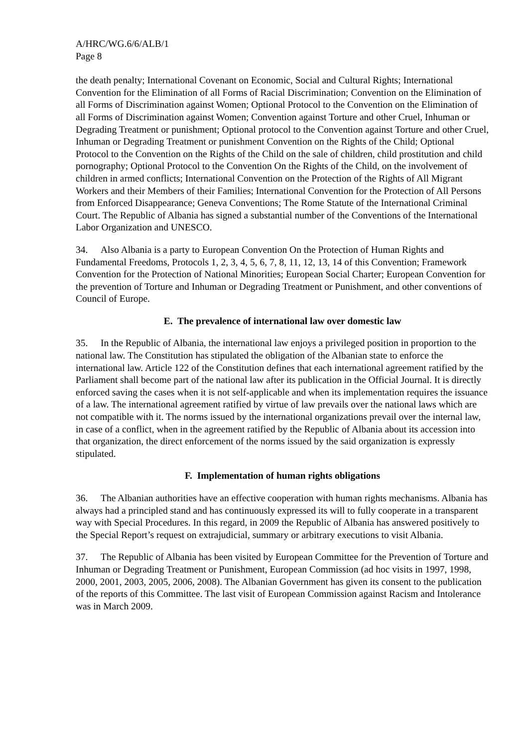A/HRC/WG.6/6/ALB/1
Page 8
the death penalty; International Covenant on Economic, Social and Cultural Rights; International Convention for the Elimination of all Forms of Racial Discrimination; Convention on the Elimination of all Forms of Discrimination against Women; Optional Protocol to the Convention on the Elimination of all Forms of Discrimination against Women; Convention against Torture and other Cruel, Inhuman or Degrading Treatment or punishment; Optional protocol to the Convention against Torture and other Cruel, Inhuman or Degrading Treatment or punishment Convention on the Rights of the Child; Optional Protocol to the Convention on the Rights of the Child on the sale of children, child prostitution and child pornography; Optional Protocol to the Convention On the Rights of the Child, on the involvement of children in armed conflicts; International Convention on the Protection of the Rights of All Migrant Workers and their Members of their Families; International Convention for the Protection of All Persons from Enforced Disappearance; Geneva Conventions; The Rome Statute of the International Criminal Court. The Republic of Albania has signed a substantial number of the Conventions of the International Labor Organization and UNESCO.
34. Also Albania is a party to European Convention On the Protection of Human Rights and Fundamental Freedoms, Protocols 1, 2, 3, 4, 5, 6, 7, 8, 11, 12, 13, 14 of this Convention; Framework Convention for the Protection of National Minorities; European Social Charter; European Convention for the prevention of Torture and Inhuman or Degrading Treatment or Punishment, and other conventions of Council of Europe.
E. The prevalence of international law over domestic law
35. In the Republic of Albania, the international law enjoys a privileged position in proportion to the national law. The Constitution has stipulated the obligation of the Albanian state to enforce the international law. Article 122 of the Constitution defines that each international agreement ratified by the Parliament shall become part of the national law after its publication in the Official Journal. It is directly enforced saving the cases when it is not self-applicable and when its implementation requires the issuance of a law. The international agreement ratified by virtue of law prevails over the national laws which are not compatible with it. The norms issued by the international organizations prevail over the internal law, in case of a conflict, when in the agreement ratified by the Republic of Albania about its accession into that organization, the direct enforcement of the norms issued by the said organization is expressly stipulated.
F. Implementation of human rights obligations
36. The Albanian authorities have an effective cooperation with human rights mechanisms. Albania has always had a principled stand and has continuously expressed its will to fully cooperate in a transparent way with Special Procedures. In this regard, in 2009 the Republic of Albania has answered positively to the Special Report’s request on extrajudicial, summary or arbitrary executions to visit Albania.
37. The Republic of Albania has been visited by European Committee for the Prevention of Torture and Inhuman or Degrading Treatment or Punishment, European Commission (ad hoc visits in 1997, 1998, 2000, 2001, 2003, 2005, 2006, 2008). The Albanian Government has given its consent to the publication of the reports of this Committee. The last visit of European Commission against Racism and Intolerance was in March 2009.